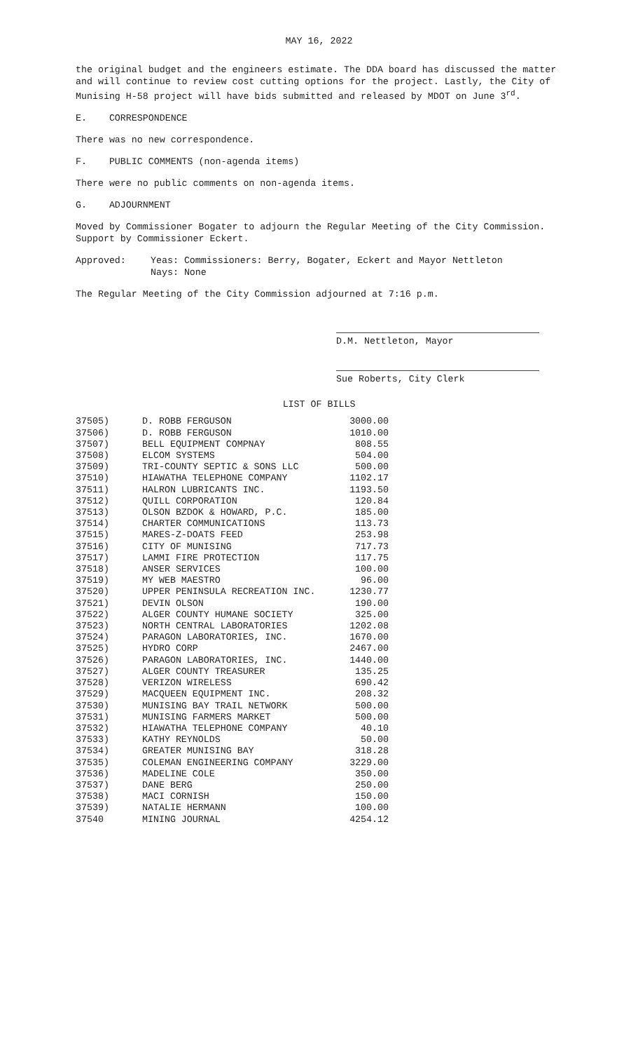MAY 16, 2022
the original budget and the engineers estimate. The DDA board has discussed the matter and will continue to review cost cutting options for the project. Lastly, the City of Munising H-58 project will have bids submitted and released by MDOT on June 3<sup>rd</sup>.
E. CORRESPONDENCE
There was no new correspondence.
F. PUBLIC COMMENTS (non-agenda items)
There were no public comments on non-agenda items.
G. ADJOURNMENT
Moved by Commissioner Bogater to adjourn the Regular Meeting of the City Commission. Support by Commissioner Eckert.
Approved: Yeas: Commissioners: Berry, Bogater, Eckert and Mayor Nettleton
Nays: None
The Regular Meeting of the City Commission adjourned at 7:16 p.m.
D.M. Nettleton, Mayor
Sue Roberts, City Clerk
LIST OF BILLS
| 37505) | D. ROBB FERGUSON | 3000.00 |
| 37506) | D. ROBB FERGUSON | 1010.00 |
| 37507) | BELL EQUIPMENT COMPNAY | 808.55 |
| 37508) | ELCOM SYSTEMS | 504.00 |
| 37509) | TRI-COUNTY SEPTIC & SONS LLC | 500.00 |
| 37510) | HIAWATHA TELEPHONE COMPANY | 1102.17 |
| 37511) | HALRON LUBRICANTS INC. | 1193.50 |
| 37512) | QUILL CORPORATION | 120.84 |
| 37513) | OLSON BZDOK & HOWARD, P.C. | 185.00 |
| 37514) | CHARTER COMMUNICATIONS | 113.73 |
| 37515) | MARES-Z-DOATS FEED | 253.98 |
| 37516) | CITY OF MUNISING | 717.73 |
| 37517) | LAMMI FIRE PROTECTION | 117.75 |
| 37518) | ANSER SERVICES | 100.00 |
| 37519) | MY WEB MAESTRO | 96.00 |
| 37520) | UPPER PENINSULA RECREATION INC. | 1230.77 |
| 37521) | DEVIN OLSON | 190.00 |
| 37522) | ALGER COUNTY HUMANE SOCIETY | 325.00 |
| 37523) | NORTH CENTRAL LABORATORIES | 1202.08 |
| 37524) | PARAGON LABORATORIES, INC. | 1670.00 |
| 37525) | HYDRO CORP | 2467.00 |
| 37526) | PARAGON LABORATORIES, INC. | 1440.00 |
| 37527) | ALGER COUNTY TREASURER | 135.25 |
| 37528) | VERIZON WIRELESS | 690.42 |
| 37529) | MACQUEEN EQUIPMENT INC. | 208.32 |
| 37530) | MUNISING BAY TRAIL NETWORK | 500.00 |
| 37531) | MUNISING FARMERS MARKET | 500.00 |
| 37532) | HIAWATHA TELEPHONE COMPANY | 40.10 |
| 37533) | KATHY REYNOLDS | 50.00 |
| 37534) | GREATER MUNISING BAY | 318.28 |
| 37535) | COLEMAN ENGINEERING COMPANY | 3229.00 |
| 37536) | MADELINE COLE | 350.00 |
| 37537) | DANE BERG | 250.00 |
| 37538) | MACI CORNISH | 150.00 |
| 37539) | NATALIE HERMANN | 100.00 |
| 37540 | MINING JOURNAL | 4254.12 |